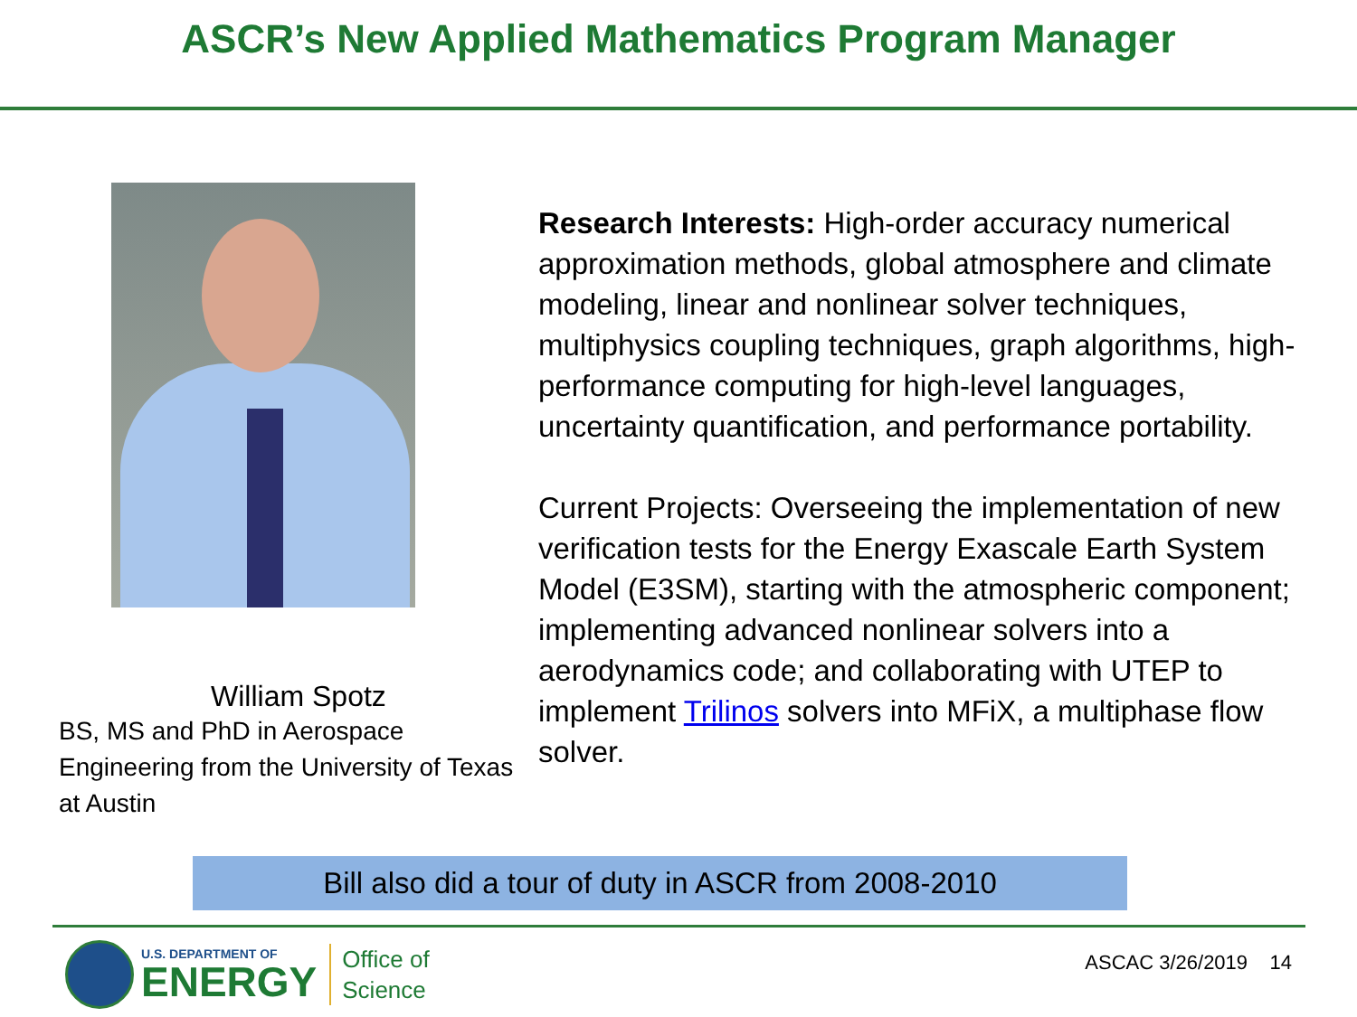ASCR’s New Applied Mathematics Program Manager
William Spotz
BS, MS and PhD in Aerospace Engineering from the University of Texas at Austin
Research Interests: High-order accuracy numerical approximation methods, global atmosphere and climate modeling, linear and nonlinear solver techniques, multiphysics coupling techniques, graph algorithms, high-performance computing for high-level languages, uncertainty quantification, and performance portability.
Current Projects: Overseeing the implementation of new verification tests for the Energy Exascale Earth System Model (E3SM), starting with the atmospheric component; implementing advanced nonlinear solvers into a aerodynamics code; and collaborating with UTEP to implement Trilinos solvers into MFiX, a multiphase flow solver.
Bill also did a tour of duty in ASCR from 2008-2010
U.S. DEPARTMENT OF
ENERGY
Office of
Science
ASCAC 3/26/2019 14